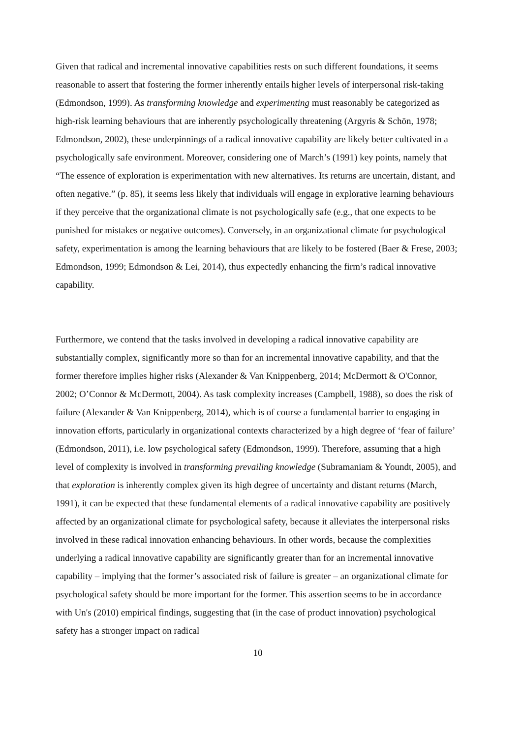Given that radical and incremental innovative capabilities rests on such different foundations, it seems reasonable to assert that fostering the former inherently entails higher levels of interpersonal risk-taking (Edmondson, 1999). As transforming knowledge and experimenting must reasonably be categorized as high-risk learning behaviours that are inherently psychologically threatening (Argyris & Schön, 1978; Edmondson, 2002), these underpinnings of a radical innovative capability are likely better cultivated in a psychologically safe environment. Moreover, considering one of March’s (1991) key points, namely that “The essence of exploration is experimentation with new alternatives. Its returns are uncertain, distant, and often negative.” (p. 85), it seems less likely that individuals will engage in explorative learning behaviours if they perceive that the organizational climate is not psychologically safe (e.g., that one expects to be punished for mistakes or negative outcomes). Conversely, in an organizational climate for psychological safety, experimentation is among the learning behaviours that are likely to be fostered (Baer & Frese, 2003; Edmondson, 1999; Edmondson & Lei, 2014), thus expectedly enhancing the firm’s radical innovative capability.
Furthermore, we contend that the tasks involved in developing a radical innovative capability are substantially complex, significantly more so than for an incremental innovative capability, and that the former therefore implies higher risks (Alexander & Van Knippenberg, 2014; McDermott & O'Connor, 2002; O’Connor & McDermott, 2004). As task complexity increases (Campbell, 1988), so does the risk of failure (Alexander & Van Knippenberg, 2014), which is of course a fundamental barrier to engaging in innovation efforts, particularly in organizational contexts characterized by a high degree of ‘fear of failure’ (Edmondson, 2011), i.e. low psychological safety (Edmondson, 1999). Therefore, assuming that a high level of complexity is involved in transforming prevailing knowledge (Subramaniam & Youndt, 2005), and that exploration is inherently complex given its high degree of uncertainty and distant returns (March, 1991), it can be expected that these fundamental elements of a radical innovative capability are positively affected by an organizational climate for psychological safety, because it alleviates the interpersonal risks involved in these radical innovation enhancing behaviours. In other words, because the complexities underlying a radical innovative capability are significantly greater than for an incremental innovative capability – implying that the former’s associated risk of failure is greater – an organizational climate for psychological safety should be more important for the former. This assertion seems to be in accordance with Un's (2010) empirical findings, suggesting that (in the case of product innovation) psychological safety has a stronger impact on radical
10